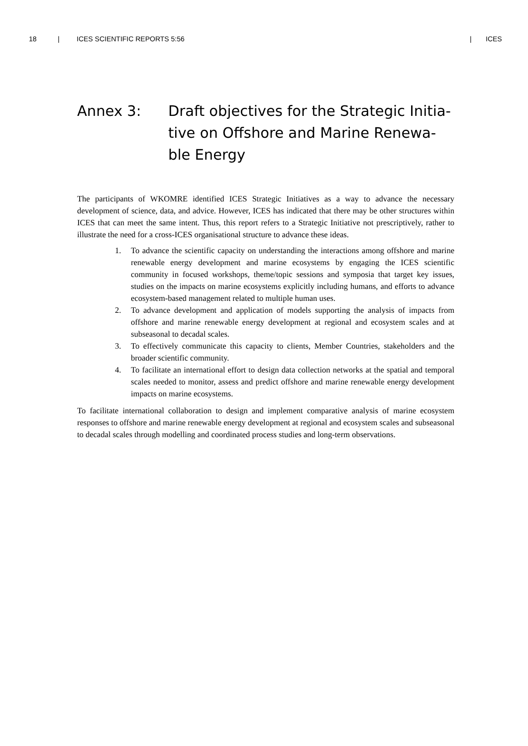18 | ICES SCIENTIFIC REPORTS 5:56 | ICES
Annex 3: Draft objectives for the Strategic Initia-tive on Offshore and Marine Renewa-ble Energy
The participants of WKOMRE identified ICES Strategic Initiatives as a way to advance the necessary development of science, data, and advice. However, ICES has indicated that there may be other structures within ICES that can meet the same intent. Thus, this report refers to a Strategic Initiative not prescriptively, rather to illustrate the need for a cross-ICES organisational structure to advance these ideas.
1. To advance the scientific capacity on understanding the interactions among offshore and marine renewable energy development and marine ecosystems by engaging the ICES scientific community in focused workshops, theme/topic sessions and symposia that target key issues, studies on the impacts on marine ecosystems explicitly including humans, and efforts to advance ecosystem-based management related to multiple human uses.
2. To advance development and application of models supporting the analysis of impacts from offshore and marine renewable energy development at regional and ecosystem scales and at subseasonal to decadal scales.
3. To effectively communicate this capacity to clients, Member Countries, stakeholders and the broader scientific community.
4. To facilitate an international effort to design data collection networks at the spatial and temporal scales needed to monitor, assess and predict offshore and marine renewable energy development impacts on marine ecosystems.
To facilitate international collaboration to design and implement comparative analysis of marine ecosystem responses to offshore and marine renewable energy development at regional and ecosystem scales and subseasonal to decadal scales through modelling and coordinated process studies and long-term observations.